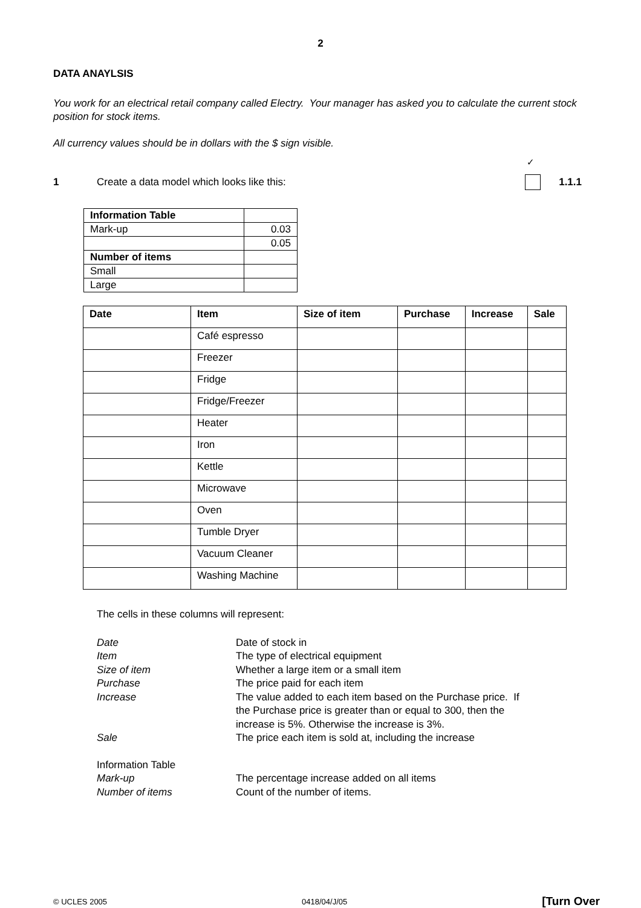2
DATA ANAYLSIS
You work for an electrical retail company called Electry. Your manager has asked you to calculate the current stock position for stock items.
All currency values should be in dollars with the $ sign visible.
1 Create a data model which looks like this:
✓
1.1.1
| Information Table | |
| Mark-up | 0.03 |
| | 0.05 |
| Number of items | |
| Small | |
| Large | |
| Date | Item | Size of item | Purchase | Increase | Sale |
| --- | --- | --- | --- | --- | --- |
| | Café espresso | | | | |
| | Freezer | | | | |
| | Fridge | | | | |
| | Fridge/Freezer | | | | |
| | Heater | | | | |
| | Iron | | | | |
| | Kettle | | | | |
| | Microwave | | | | |
| | Oven | | | | |
| | Tumble Dryer | | | | |
| | Vacuum Cleaner | | | | |
| | Washing Machine | | | | |
The cells in these columns will represent:
Date Date of stock in
Item The type of electrical equipment
Size of item Whether a large item or a small item
Purchase The price paid for each item
Increase The value added to each item based on the Purchase price. If the Purchase price is greater than or equal to 300, then the increase is 5%. Otherwise the increase is 3%.
Sale The price each item is sold at, including the increase
Information Table
Mark-up The percentage increase added on all items
Number of items Count of the number of items.
© UCLES 2005 0418/04/J/05 [Turn Over